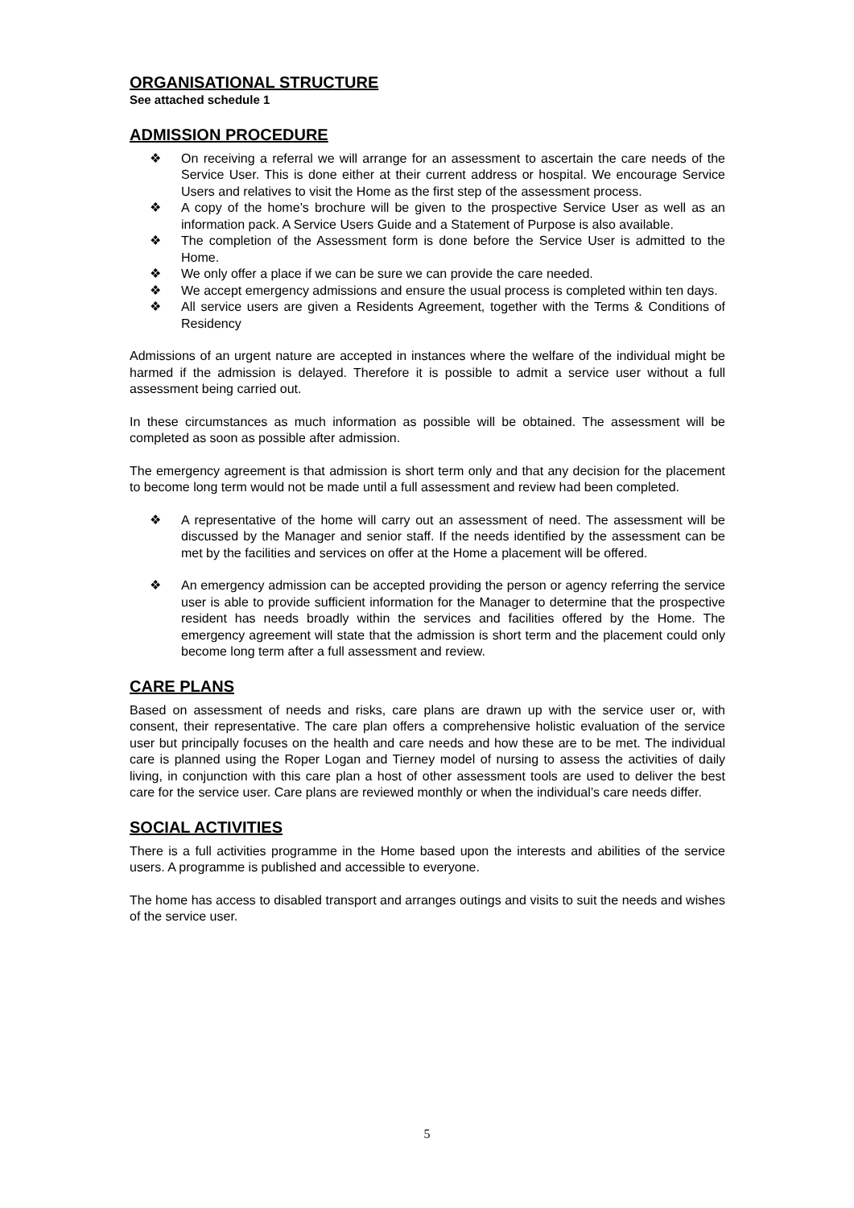ORGANISATIONAL STRUCTURE
See attached schedule 1
ADMISSION PROCEDURE
❖ On receiving a referral we will arrange for an assessment to ascertain the care needs of the Service User. This is done either at their current address or hospital. We encourage Service Users and relatives to visit the Home as the first step of the assessment process.
❖ A copy of the home’s brochure will be given to the prospective Service User as well as an information pack. A Service Users Guide and a Statement of Purpose is also available.
❖ The completion of the Assessment form is done before the Service User is admitted to the Home.
❖ We only offer a place if we can be sure we can provide the care needed.
❖ We accept emergency admissions and ensure the usual process is completed within ten days.
❖ All service users are given a Residents Agreement, together with the Terms & Conditions of Residency
Admissions of an urgent nature are accepted in instances where the welfare of the individual might be harmed if the admission is delayed. Therefore it is possible to admit a service user without a full assessment being carried out.
In these circumstances as much information as possible will be obtained. The assessment will be completed as soon as possible after admission.
The emergency agreement is that admission is short term only and that any decision for the placement to become long term would not be made until a full assessment and review had been completed.
❖ A representative of the home will carry out an assessment of need. The assessment will be discussed by the Manager and senior staff. If the needs identified by the assessment can be met by the facilities and services on offer at the Home a placement will be offered.
❖ An emergency admission can be accepted providing the person or agency referring the service user is able to provide sufficient information for the Manager to determine that the prospective resident has needs broadly within the services and facilities offered by the Home. The emergency agreement will state that the admission is short term and the placement could only become long term after a full assessment and review.
CARE PLANS
Based on assessment of needs and risks, care plans are drawn up with the service user or, with consent, their representative. The care plan offers a comprehensive holistic evaluation of the service user but principally focuses on the health and care needs and how these are to be met. The individual care is planned using the Roper Logan and Tierney model of nursing to assess the activities of daily living, in conjunction with this care plan a host of other assessment tools are used to deliver the best care for the service user. Care plans are reviewed monthly or when the individual’s care needs differ.
SOCIAL ACTIVITIES
There is a full activities programme in the Home based upon the interests and abilities of the service users. A programme is published and accessible to everyone.
The home has access to disabled transport and arranges outings and visits to suit the needs and wishes of the service user.
5